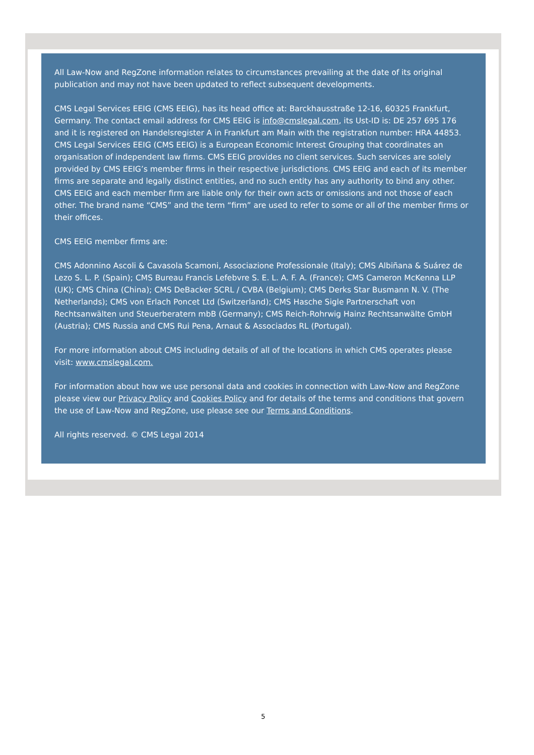All Law-Now and RegZone information relates to circumstances prevailing at the date of its original publication and may not have been updated to reflect subsequent developments.
CMS Legal Services EEIG (CMS EEIG), has its head office at: Barckhausstraße 12-16, 60325 Frankfurt, Germany. The contact email address for CMS EEIG is info@cmslegal.com, its Ust-ID is: DE 257 695 176 and it is registered on Handelsregister A in Frankfurt am Main with the registration number: HRA 44853. CMS Legal Services EEIG (CMS EEIG) is a European Economic Interest Grouping that coordinates an organisation of independent law firms. CMS EEIG provides no client services. Such services are solely provided by CMS EEIG’s member firms in their respective jurisdictions. CMS EEIG and each of its member firms are separate and legally distinct entities, and no such entity has any authority to bind any other. CMS EEIG and each member firm are liable only for their own acts or omissions and not those of each other. The brand name “CMS” and the term “firm” are used to refer to some or all of the member firms or their offices.
CMS EEIG member firms are:
CMS Adonnino Ascoli & Cavasola Scamoni, Associazione Professionale (Italy); CMS Albiñana & Suárez de Lezo S. L. P. (Spain); CMS Bureau Francis Lefebvre S. E. L. A. F. A. (France); CMS Cameron McKenna LLP (UK); CMS China (China); CMS DeBacker SCRL / CVBA (Belgium); CMS Derks Star Busmann N. V. (The Netherlands); CMS von Erlach Poncet Ltd (Switzerland); CMS Hasche Sigle Partnerschaft von Rechtsanwälten und Steuerberatern mbB (Germany); CMS Reich-Rohrwig Hainz Rechtsanwälte GmbH (Austria); CMS Russia and CMS Rui Pena, Arnaut & Associados RL (Portugal).
For more information about CMS including details of all of the locations in which CMS operates please visit: www.cmslegal.com.
For information about how we use personal data and cookies in connection with Law-Now and RegZone please view our Privacy Policy and Cookies Policy and for details of the terms and conditions that govern the use of Law-Now and RegZone, use please see our Terms and Conditions.
All rights reserved. © CMS Legal 2014
5